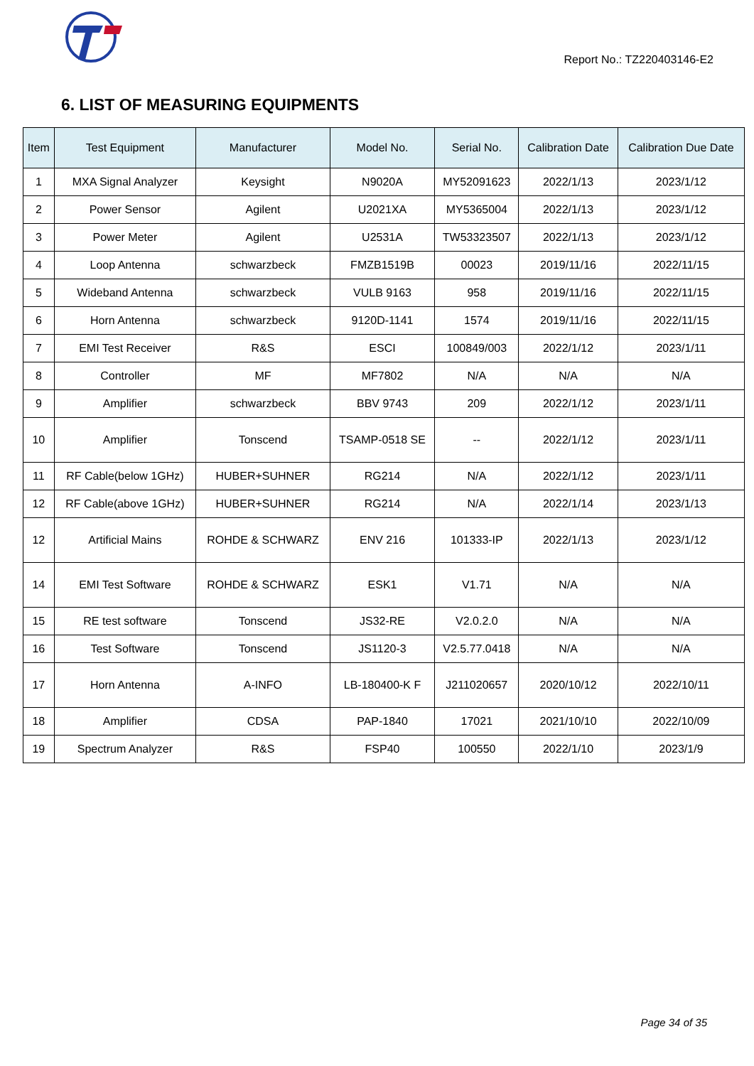Report No.: TZ220403146-E2
6. LIST OF MEASURING EQUIPMENTS
| Item | Test Equipment | Manufacturer | Model No. | Serial No. | Calibration Date | Calibration Due Date |
| --- | --- | --- | --- | --- | --- | --- |
| 1 | MXA Signal Analyzer | Keysight | N9020A | MY52091623 | 2022/1/13 | 2023/1/12 |
| 2 | Power Sensor | Agilent | U2021XA | MY5365004 | 2022/1/13 | 2023/1/12 |
| 3 | Power Meter | Agilent | U2531A | TW53323507 | 2022/1/13 | 2023/1/12 |
| 4 | Loop Antenna | schwarzbeck | FMZB1519B | 00023 | 2019/11/16 | 2022/11/15 |
| 5 | Wideband Antenna | schwarzbeck | VULB 9163 | 958 | 2019/11/16 | 2022/11/15 |
| 6 | Horn Antenna | schwarzbeck | 9120D-1141 | 1574 | 2019/11/16 | 2022/11/15 |
| 7 | EMI Test Receiver | R&S | ESCI | 100849/003 | 2022/1/12 | 2023/1/11 |
| 8 | Controller | MF | MF7802 | N/A | N/A | N/A |
| 9 | Amplifier | schwarzbeck | BBV 9743 | 209 | 2022/1/12 | 2023/1/11 |
| 10 | Amplifier | Tonscend | TSAMP-0518 SE | -- | 2022/1/12 | 2023/1/11 |
| 11 | RF Cable(below 1GHz) | HUBER+SUHNER | RG214 | N/A | 2022/1/12 | 2023/1/11 |
| 12 | RF Cable(above 1GHz) | HUBER+SUHNER | RG214 | N/A | 2022/1/14 | 2023/1/13 |
| 12 | Artificial Mains | ROHDE & SCHWARZ | ENV 216 | 101333-IP | 2022/1/13 | 2023/1/12 |
| 14 | EMI Test Software | ROHDE & SCHWARZ | ESK1 | V1.71 | N/A | N/A |
| 15 | RE test software | Tonscend | JS32-RE | V2.0.2.0 | N/A | N/A |
| 16 | Test Software | Tonscend | JS1120-3 | V2.5.77.0418 | N/A | N/A |
| 17 | Horn Antenna | A-INFO | LB-180400-K F | J211020657 | 2020/10/12 | 2022/10/11 |
| 18 | Amplifier | CDSA | PAP-1840 | 17021 | 2021/10/10 | 2022/10/09 |
| 19 | Spectrum Analyzer | R&S | FSP40 | 100550 | 2022/1/10 | 2023/1/9 |
Page 34 of 35